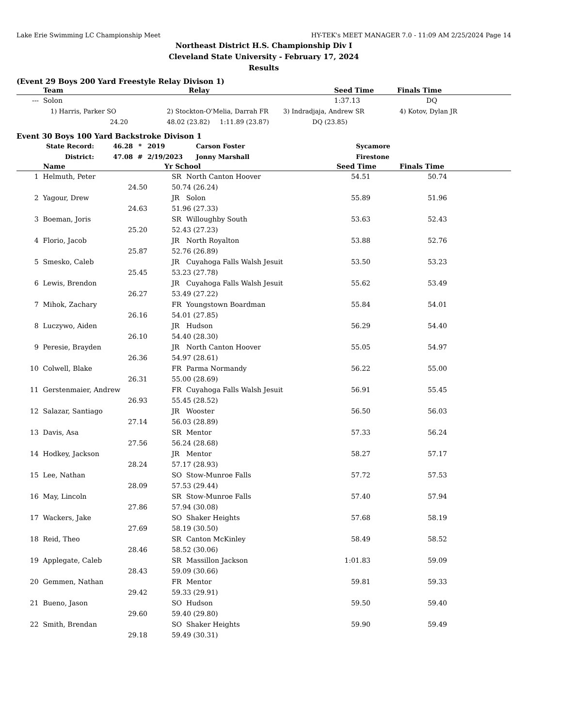Lake Erie Swimming LC Championship Meet HY-TEK's MEET MANAGER 7.0 - 11:09 AM 2/25/2024 Page 14
Northeast District H.S. Championship Div I
Cleveland State University - February 17, 2024
Results
(Event 29 Boys 200 Yard Freestyle Relay Divison 1)
| | Team | Relay | Seed Time | Finals Time |
| --- | --- | --- | --- | --- |
| --- | Solon | | 1:37.13 | DQ |
| | 1) Harris, Parker SO | 2) Stockton-O'Melia, Darrah FR | 3) Indradjaja, Andrew SR | 4) Kotov, Dylan JR |
| | 24.20 | 48.02 (23.82) 1:11.89 (23.87) | DQ (23.85) | |
Event 30 Boys 100 Yard Backstroke Divison 1
| State Record: | 46.28 | * | 2019 | Carson Foster | Sycamore |
| District: | 47.08 | # | 2/19/2023 | Jonny Marshall | Firestone |
| | Name | Yr School | | Seed Time | Finals Time |
| --- | --- | --- | --- | --- | --- |
| 1 | Helmuth, Peter | SR | North Canton Hoover | 54.51 | 50.74 | |
| | 24.50 | 50.74 (26.24) | | | | |
| 2 | Yagour, Drew | JR | Solon | 55.89 | 51.96 | |
| | 24.63 | 51.96 (27.33) | | | | |
| 3 | Boeman, Joris | SR | Willoughby South | 53.63 | 52.43 | |
| | 25.20 | 52.43 (27.23) | | | | |
| 4 | Florio, Jacob | JR | North Royalton | 53.88 | 52.76 | |
| | 25.87 | 52.76 (26.89) | | | | |
| 5 | Smesko, Caleb | JR | Cuyahoga Falls Walsh Jesuit | 53.50 | 53.23 | |
| | 25.45 | 53.23 (27.78) | | | | |
| 6 | Lewis, Brendon | JR | Cuyahoga Falls Walsh Jesuit | 55.62 | 53.49 | |
| | 26.27 | 53.49 (27.22) | | | | |
| 7 | Mihok, Zachary | FR | Youngstown Boardman | 55.84 | 54.01 | |
| | 26.16 | 54.01 (27.85) | | | | |
| 8 | Luczywo, Aiden | JR | Hudson | 56.29 | 54.40 | |
| | 26.10 | 54.40 (28.30) | | | | |
| 9 | Peresie, Brayden | JR | North Canton Hoover | 55.05 | 54.97 | |
| | 26.36 | 54.97 (28.61) | | | | |
| 10 | Colwell, Blake | FR | Parma Normandy | 56.22 | 55.00 | |
| | 26.31 | 55.00 (28.69) | | | | |
| 11 | Gerstenmaier, Andrew | FR | Cuyahoga Falls Walsh Jesuit | 56.91 | 55.45 | |
| | 26.93 | 55.45 (28.52) | | | | |
| 12 | Salazar, Santiago | JR | Wooster | 56.50 | 56.03 | |
| | 27.14 | 56.03 (28.89) | | | | |
| 13 | Davis, Asa | SR | Mentor | 57.33 | 56.24 | |
| | 27.56 | 56.24 (28.68) | | | | |
| 14 | Hodkey, Jackson | JR | Mentor | 58.27 | 57.17 | |
| | 28.24 | 57.17 (28.93) | | | | |
| 15 | Lee, Nathan | SO | Stow-Munroe Falls | 57.72 | 57.53 | |
| | 28.09 | 57.53 (29.44) | | | | |
| 16 | May, Lincoln | SR | Stow-Munroe Falls | 57.40 | 57.94 | |
| | 27.86 | 57.94 (30.08) | | | | |
| 17 | Wackers, Jake | SO | Shaker Heights | 57.68 | 58.19 | |
| | 27.69 | 58.19 (30.50) | | | | |
| 18 | Reid, Theo | SR | Canton McKinley | 58.49 | 58.52 | |
| | 28.46 | 58.52 (30.06) | | | | |
| 19 | Applegate, Caleb | SR | Massillon Jackson | 1:01.83 | 59.09 | |
| | 28.43 | 59.09 (30.66) | | | | |
| 20 | Gemmen, Nathan | FR | Mentor | 59.81 | 59.33 | |
| | 29.42 | 59.33 (29.91) | | | | |
| 21 | Bueno, Jason | SO | Hudson | 59.50 | 59.40 | |
| | 29.60 | 59.40 (29.80) | | | | |
| 22 | Smith, Brendan | SO | Shaker Heights | 59.90 | 59.49 | |
| | 29.18 | 59.49 (30.31) | | | | |